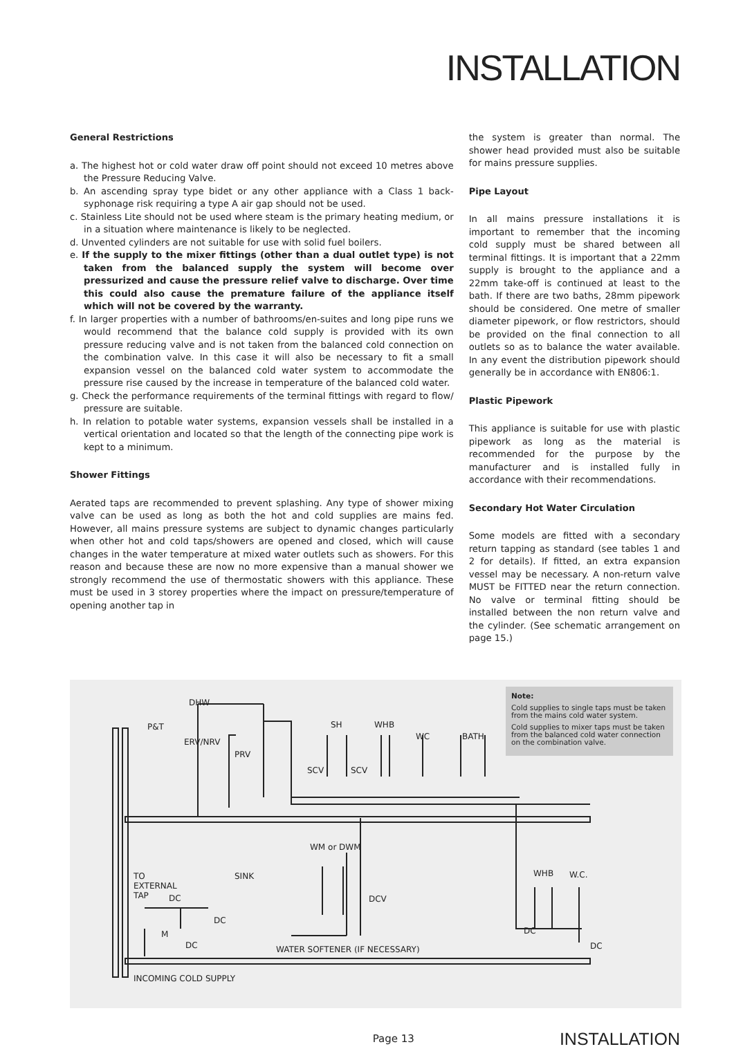INSTALLATION
General Restrictions
a. The highest hot or cold water draw off point should not exceed 10 metres above the Pressure Reducing Valve.
b. An ascending spray type bidet or any other appliance with a Class 1 back-syphonage risk requiring a type A air gap should not be used.
c. Stainless Lite should not be used where steam is the primary heating medium, or in a situation where maintenance is likely to be neglected.
d. Unvented cylinders are not suitable for use with solid fuel boilers.
e. If the supply to the mixer fittings (other than a dual outlet type) is not taken from the balanced supply the system will become over pressurized and cause the pressure relief valve to discharge. Over time this could also cause the premature failure of the appliance itself which will not be covered by the warranty.
f. In larger properties with a number of bathrooms/en-suites and long pipe runs we would recommend that the balance cold supply is provided with its own pressure reducing valve and is not taken from the balanced cold connection on the combination valve. In this case it will also be necessary to fit a small expansion vessel on the balanced cold water system to accommodate the pressure rise caused by the increase in temperature of the balanced cold water.
g. Check the performance requirements of the terminal fittings with regard to flow/ pressure are suitable.
h. In relation to potable water systems, expansion vessels shall be installed in a vertical orientation and located so that the length of the connecting pipe work is kept to a minimum.
Shower Fittings
Aerated taps are recommended to prevent splashing. Any type of shower mixing valve can be used as long as both the hot and cold supplies are mains fed. However, all mains pressure systems are subject to dynamic changes particularly when other hot and cold taps/showers are opened and closed, which will cause changes in the water temperature at mixed water outlets such as showers. For this reason and because these are now no more expensive than a manual shower we strongly recommend the use of thermostatic showers with this appliance. These must be used in 3 storey properties where the impact on pressure/temperature of opening another tap in
the system is greater than normal. The shower head provided must also be suitable for mains pressure supplies.
Pipe Layout
In all mains pressure installations it is important to remember that the incoming cold supply must be shared between all terminal fittings. It is important that a 22mm supply is brought to the appliance and a 22mm take-off is continued at least to the bath. If there are two baths, 28mm pipework should be considered. One metre of smaller diameter pipework, or flow restrictors, should be provided on the final connection to all outlets so as to balance the water available. In any event the distribution pipework should generally be in accordance with EN806:1.
Plastic Pipework
This appliance is suitable for use with plastic pipework as long as the material is recommended for the purpose by the manufacturer and is installed fully in accordance with their recommendations.
Secondary Hot Water Circulation
Some models are fitted with a secondary return tapping as standard (see tables 1 and 2 for details). If fitted, an extra expansion vessel may be necessary. A non-return valve MUST be FITTED near the return connection. No valve or terminal fitting should be installed between the non return valve and the cylinder. (See schematic arrangement on page 15.)
Note:
Cold supplies to single taps must be taken from the mains cold water system.
Cold supplies to mixer taps must be taken from the balanced cold water connection on the combination valve.
DHW
P&T
ERV/NRV
PRV
SH WHB
WC BATH
SCV SCV
WM or DWM
TO
EXTERNAL
TAP DC
SINK
DCV
DC
M
DC WATER SOFTENER (IF NECESSARY)
WHB W.C.
DC
DC
INCOMING COLD SUPPLY
Page 13 INSTALLATION